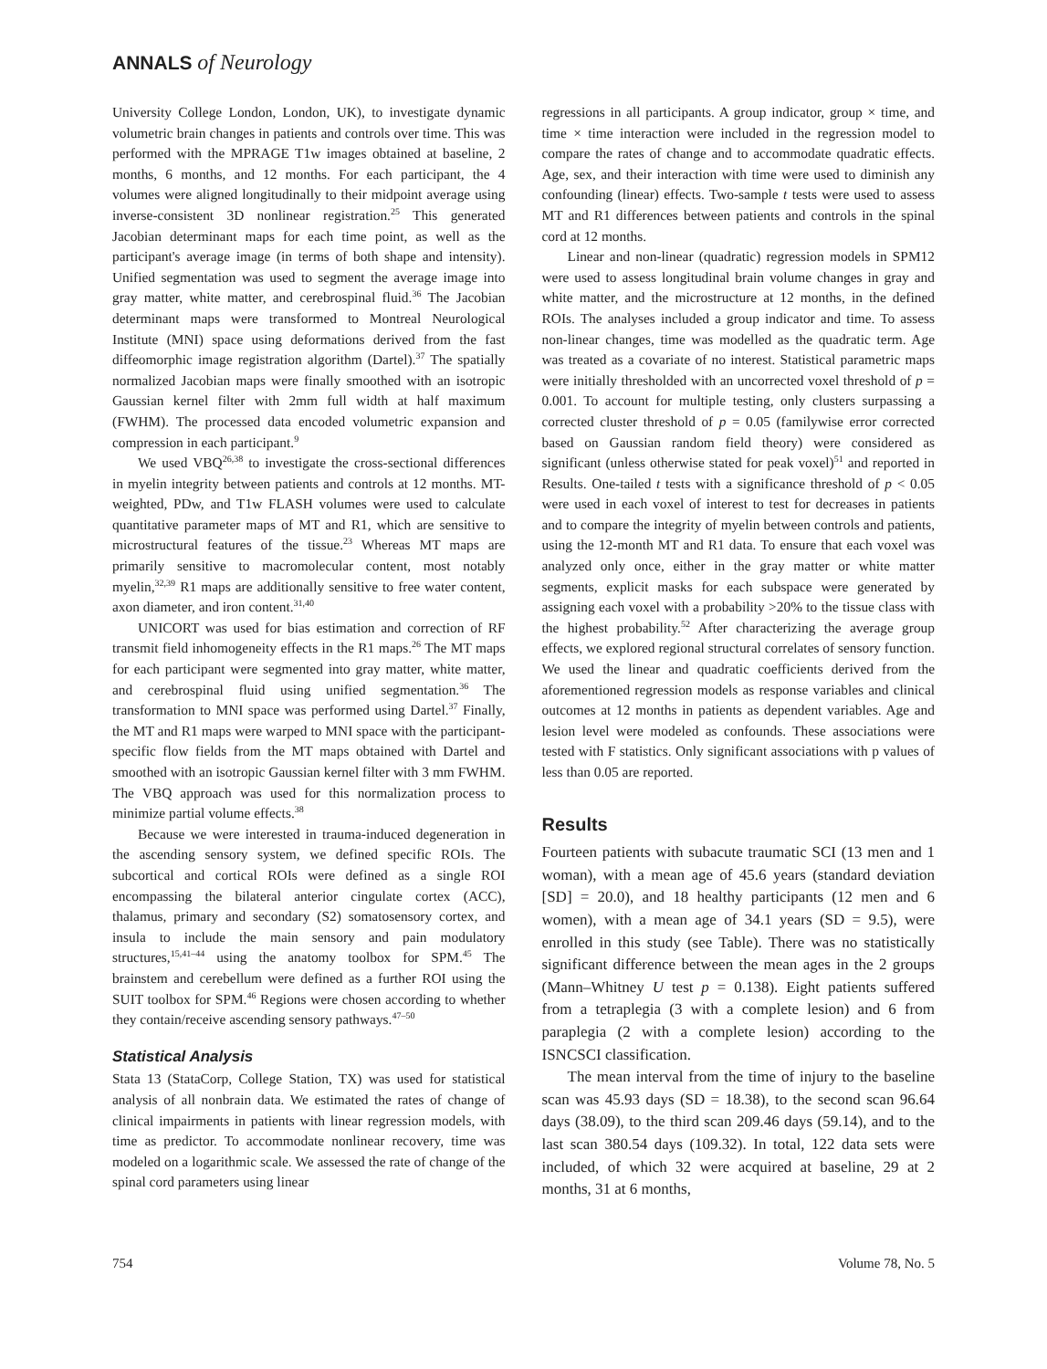ANNALS of Neurology
University College London, London, UK), to investigate dynamic volumetric brain changes in patients and controls over time. This was performed with the MPRAGE T1w images obtained at baseline, 2 months, 6 months, and 12 months. For each participant, the 4 volumes were aligned longitudinally to their midpoint average using inverse-consistent 3D nonlinear registration.<sup>25</sup> This generated Jacobian determinant maps for each time point, as well as the participant's average image (in terms of both shape and intensity). Unified segmentation was used to segment the average image into gray matter, white matter, and cerebrospinal fluid.<sup>36</sup> The Jacobian determinant maps were transformed to Montreal Neurological Institute (MNI) space using deformations derived from the fast diffeomorphic image registration algorithm (Dartel).<sup>37</sup> The spatially normalized Jacobian maps were finally smoothed with an isotropic Gaussian kernel filter with 2mm full width at half maximum (FWHM). The processed data encoded volumetric expansion and compression in each participant.<sup>9</sup>
We used VBQ<sup>26,38</sup> to investigate the cross-sectional differences in myelin integrity between patients and controls at 12 months. MT-weighted, PDw, and T1w FLASH volumes were used to calculate quantitative parameter maps of MT and R1, which are sensitive to microstructural features of the tissue.<sup>23</sup> Whereas MT maps are primarily sensitive to macromolecular content, most notably myelin,<sup>32,39</sup> R1 maps are additionally sensitive to free water content, axon diameter, and iron content.<sup>31,40</sup>
UNICORT was used for bias estimation and correction of RF transmit field inhomogeneity effects in the R1 maps.<sup>26</sup> The MT maps for each participant were segmented into gray matter, white matter, and cerebrospinal fluid using unified segmentation.<sup>36</sup> The transformation to MNI space was performed using Dartel.<sup>37</sup> Finally, the MT and R1 maps were warped to MNI space with the participant-specific flow fields from the MT maps obtained with Dartel and smoothed with an isotropic Gaussian kernel filter with 3 mm FWHM. The VBQ approach was used for this normalization process to minimize partial volume effects.<sup>38</sup>
Because we were interested in trauma-induced degeneration in the ascending sensory system, we defined specific ROIs. The subcortical and cortical ROIs were defined as a single ROI encompassing the bilateral anterior cingulate cortex (ACC), thalamus, primary and secondary (S2) somatosensory cortex, and insula to include the main sensory and pain modulatory structures,<sup>15,41–44</sup> using the anatomy toolbox for SPM.<sup>45</sup> The brainstem and cerebellum were defined as a further ROI using the SUIT toolbox for SPM.<sup>46</sup> Regions were chosen according to whether they contain/receive ascending sensory pathways.<sup>47–50</sup>
Statistical Analysis
Stata 13 (StataCorp, College Station, TX) was used for statistical analysis of all nonbrain data. We estimated the rates of change of clinical impairments in patients with linear regression models, with time as predictor. To accommodate nonlinear recovery, time was modeled on a logarithmic scale. We assessed the rate of change of the spinal cord parameters using linear
regressions in all participants. A group indicator, group × time, and time × time interaction were included in the regression model to compare the rates of change and to accommodate quadratic effects. Age, sex, and their interaction with time were used to diminish any confounding (linear) effects. Two-sample t tests were used to assess MT and R1 differences between patients and controls in the spinal cord at 12 months.
Linear and non-linear (quadratic) regression models in SPM12 were used to assess longitudinal brain volume changes in gray and white matter, and the microstructure at 12 months, in the defined ROIs. The analyses included a group indicator and time. To assess non-linear changes, time was modelled as the quadratic term. Age was treated as a covariate of no interest. Statistical parametric maps were initially thresholded with an uncorrected voxel threshold of p = 0.001. To account for multiple testing, only clusters surpassing a corrected cluster threshold of p = 0.05 (familywise error corrected based on Gaussian random field theory) were considered as significant (unless otherwise stated for peak voxel)<sup>51</sup> and reported in Results. One-tailed t tests with a significance threshold of p < 0.05 were used in each voxel of interest to test for decreases in patients and to compare the integrity of myelin between controls and patients, using the 12-month MT and R1 data. To ensure that each voxel was analyzed only once, either in the gray matter or white matter segments, explicit masks for each subspace were generated by assigning each voxel with a probability >20% to the tissue class with the highest probability.<sup>52</sup> After characterizing the average group effects, we explored regional structural correlates of sensory function. We used the linear and quadratic coefficients derived from the aforementioned regression models as response variables and clinical outcomes at 12 months in patients as dependent variables. Age and lesion level were modeled as confounds. These associations were tested with F statistics. Only significant associations with p values of less than 0.05 are reported.
Results
Fourteen patients with subacute traumatic SCI (13 men and 1 woman), with a mean age of 45.6 years (standard deviation [SD] = 20.0), and 18 healthy participants (12 men and 6 women), with a mean age of 34.1 years (SD = 9.5), were enrolled in this study (see Table). There was no statistically significant difference between the mean ages in the 2 groups (Mann–Whitney U test p = 0.138). Eight patients suffered from a tetraplegia (3 with a complete lesion) and 6 from paraplegia (2 with a complete lesion) according to the ISNCSCI classification.
The mean interval from the time of injury to the baseline scan was 45.93 days (SD = 18.38), to the second scan 96.64 days (38.09), to the third scan 209.46 days (59.14), and to the last scan 380.54 days (109.32). In total, 122 data sets were included, of which 32 were acquired at baseline, 29 at 2 months, 31 at 6 months,
754 Volume 78, No. 5